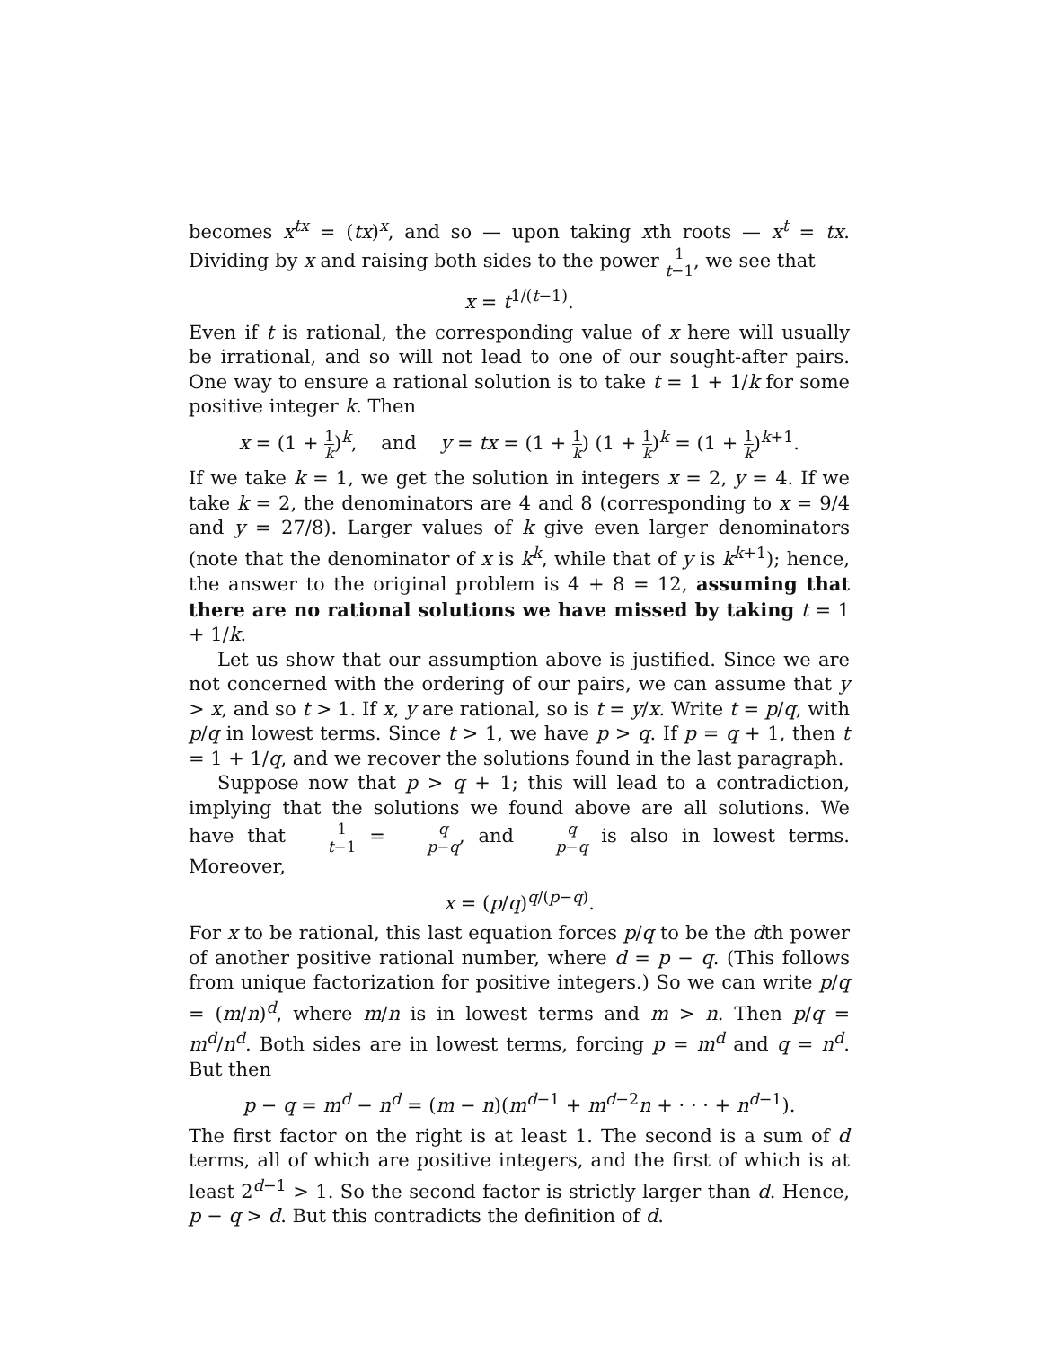becomes x<sup>tx</sup> = (tx)<sup>x</sup>, and so — upon taking xth roots — x<sup>t</sup> = tx. Dividing by x and raising both sides to the power 1 t−1, we see that
x = t<sup>1/(t−1)</sup>.
Even if t is rational, the corresponding value of x here will usually be irrational, and so will not lead to one of our sought-after pairs. One way to ensure a rational solution is to take t = 1 + 1/k for some positive integer k. Then
x = (1 + 1 k)<sup>k</sup>, and y = tx = (1 + 1 k) (1 + 1 k)<sup>k</sup> = (1 + 1 k)<sup>k+1</sup>.
If we take k = 1, we get the solution in integers x = 2, y = 4. If we take k = 2, the denominators are 4 and 8 (corresponding to x = 9/4 and y = 27/8). Larger values of k give even larger denominators (note that the denominator of x is k<sup>k</sup>, while that of y is k<sup>k+1</sup>); hence, the answer to the original problem is 4 + 8 = 12, assuming that there are no rational solutions we have missed by taking t = 1 + 1/k.
Let us show that our assumption above is justified. Since we are not concerned with the ordering of our pairs, we can assume that y > x, and so t > 1. If x, y are rational, so is t = y/x. Write t = p/q, with p/q in lowest terms. Since t > 1, we have p > q. If p = q + 1, then t = 1 + 1/q, and we recover the solutions found in the last paragraph.
Suppose now that p > q + 1; this will lead to a contradiction, implying that the solutions we found above are all solutions. We have that 1 t−1 = q p−q, and q p−q is also in lowest terms. Moreover,
x = (p/q)<sup>q/(p−q)</sup>.
For x to be rational, this last equation forces p/q to be the dth power of another positive rational number, where d = p − q. (This follows from unique factorization for positive integers.) So we can write p/q = (m/n)<sup>d</sup>, where m/n is in lowest terms and m > n. Then p/q = m<sup>d</sup>/n<sup>d</sup>. Both sides are in lowest terms, forcing p = m<sup>d</sup> and q = n<sup>d</sup>. But then
p − q = m<sup>d</sup> − n<sup>d</sup> = (m − n)(m<sup>d−1</sup> + m<sup>d−2</sup>n + · · · + n<sup>d−1</sup>).
The first factor on the right is at least 1. The second is a sum of d terms, all of which are positive integers, and the first of which is at least 2<sup>d−1</sup> > 1. So the second factor is strictly larger than d. Hence, p − q > d. But this contradicts the definition of d.